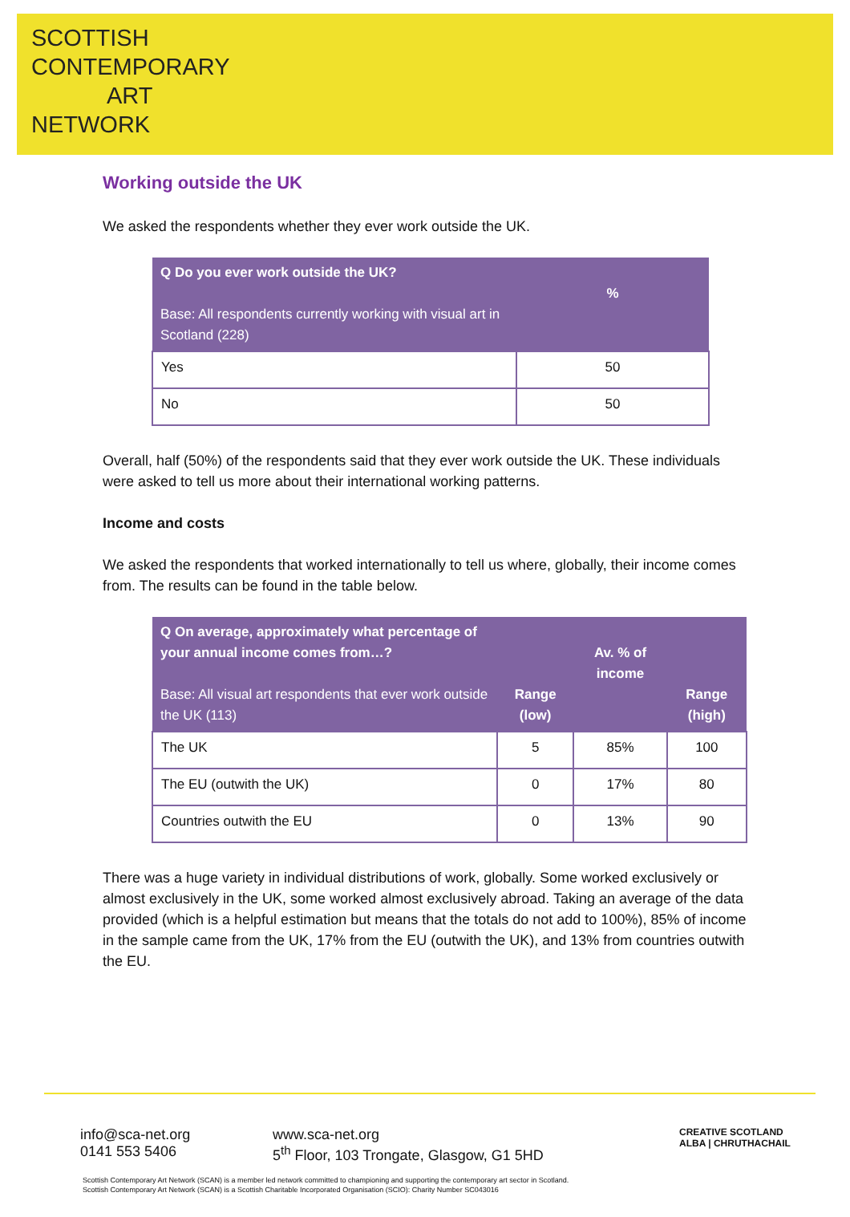SCOTTISH
CONTEMPORARY
ART
NETWORK
Working outside the UK
We asked the respondents whether they ever work outside the UK.
| Q Do you ever work outside the UK? Base: All respondents currently working with visual art in Scotland (228) | % |
| --- | --- |
| Yes | 50 |
| No | 50 |
Overall, half (50%) of the respondents said that they ever work outside the UK. These individuals were asked to tell us more about their international working patterns.
Income and costs
We asked the respondents that worked internationally to tell us where, globally, their income comes from. The results can be found in the table below.
| Q On average, approximately what percentage of your annual income comes from…? Base: All visual art respondents that ever work outside the UK (113) | Range (low) | Av. % of income | Range (high) |
| --- | --- | --- | --- |
| The UK | 5 | 85% | 100 |
| The EU (outwith the UK) | 0 | 17% | 80 |
| Countries outwith the EU | 0 | 13% | 90 |
There was a huge variety in individual distributions of work, globally. Some worked exclusively or almost exclusively in the UK, some worked almost exclusively abroad. Taking an average of the data provided (which is a helpful estimation but means that the totals do not add to 100%), 85% of income in the sample came from the UK, 17% from the EU (outwith the UK), and 13% from countries outwith the EU.
info@sca-net.org
0141 553 5406
www.sca-net.org
5<sup>th</sup> Floor, 103 Trongate, Glasgow, G1 5HD
CREATIVE SCOTLAND
ALBA | CHRUTHACHAIL
Scottish Contemporary Art Network (SCAN) is a member led network committed to championing and supporting the contemporary art sector in Scotland.
Scottish Contemporary Art Network (SCAN) is a Scottish Charitable Incorporated Organisation (SCIO): Charity Number SC043016